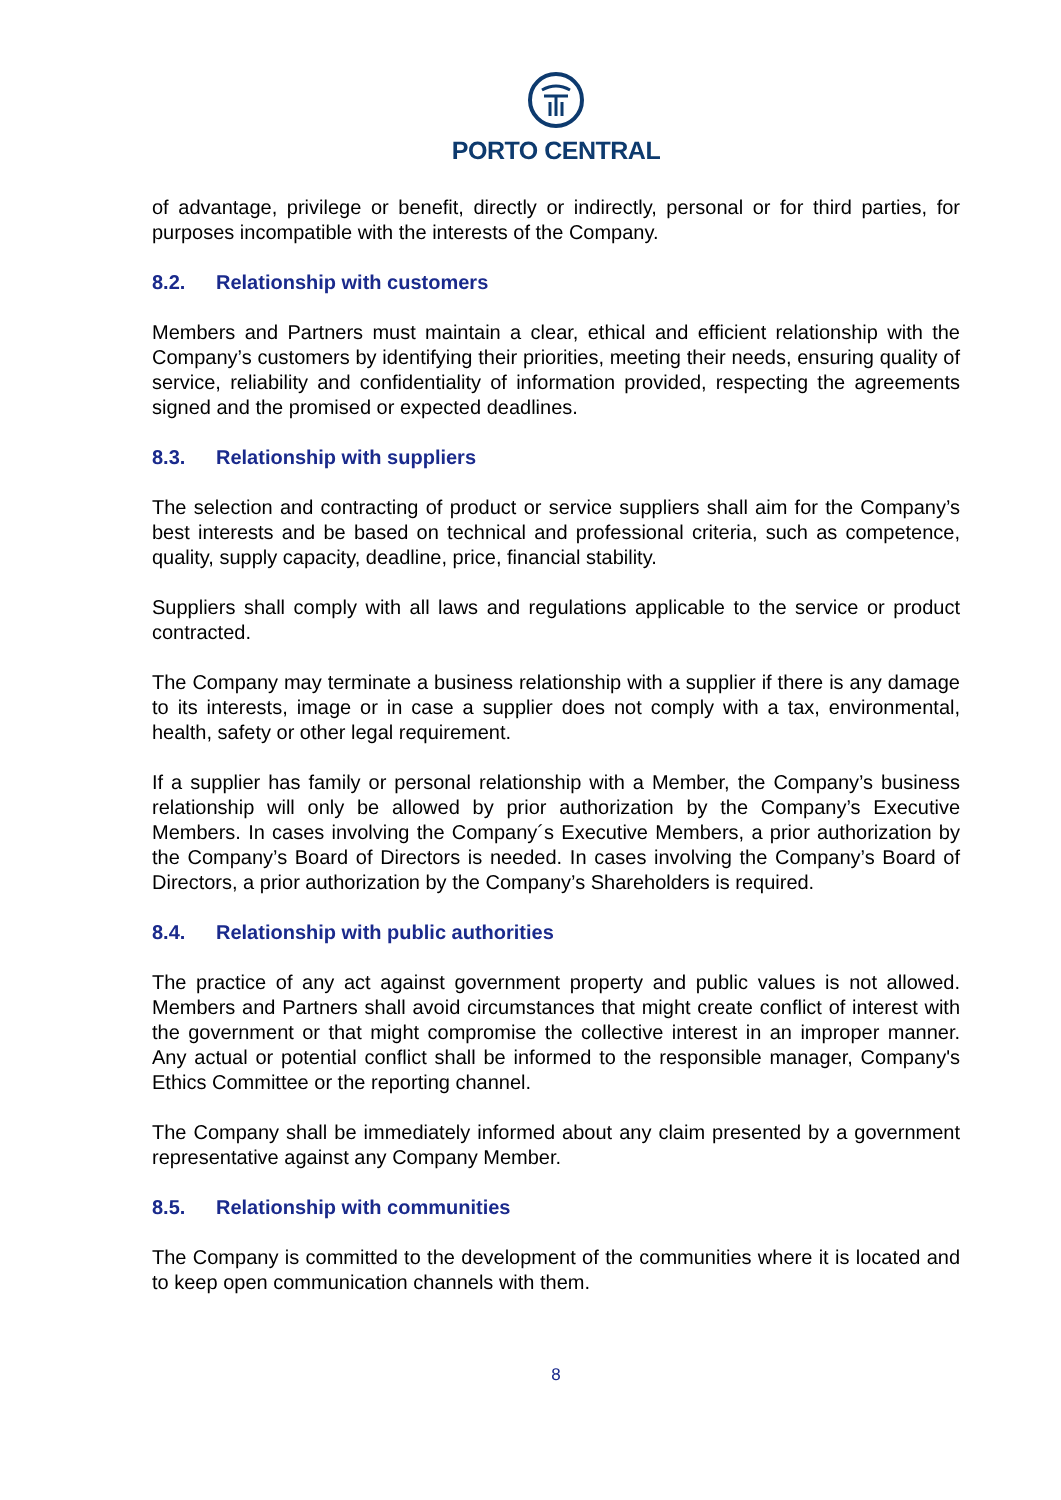PORTO CENTRAL
of advantage, privilege or benefit, directly or indirectly, personal or for third parties, for purposes incompatible with the interests of the Company.
8.2. Relationship with customers
Members and Partners must maintain a clear, ethical and efficient relationship with the Company’s customers by identifying their priorities, meeting their needs, ensuring quality of service, reliability and confidentiality of information provided, respecting the agreements signed and the promised or expected deadlines.
8.3. Relationship with suppliers
The selection and contracting of product or service suppliers shall aim for the Company’s best interests and be based on technical and professional criteria, such as competence, quality, supply capacity, deadline, price, financial stability.
Suppliers shall comply with all laws and regulations applicable to the service or product contracted.
The Company may terminate a business relationship with a supplier if there is any damage to its interests, image or in case a supplier does not comply with a tax, environmental, health, safety or other legal requirement.
If a supplier has family or personal relationship with a Member, the Company’s business relationship will only be allowed by prior authorization by the Company’s Executive Members. In cases involving the Company´s Executive Members, a prior authorization by the Company’s Board of Directors is needed. In cases involving the Company’s Board of Directors, a prior authorization by the Company’s Shareholders is required.
8.4. Relationship with public authorities
The practice of any act against government property and public values is not allowed. Members and Partners shall avoid circumstances that might create conflict of interest with the government or that might compromise the collective interest in an improper manner. Any actual or potential conflict shall be informed to the responsible manager, Company's Ethics Committee or the reporting channel.
The Company shall be immediately informed about any claim presented by a government representative against any Company Member.
8.5. Relationship with communities
The Company is committed to the development of the communities where it is located and to keep open communication channels with them.
8